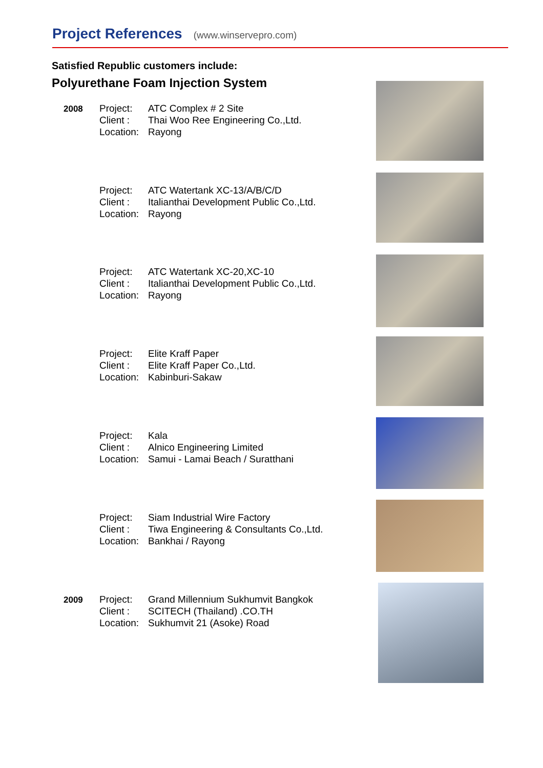Project References (www.winservepro.com)
Satisfied Republic customers include:
Polyurethane Foam Injection System
2008
Project: ATC Complex # 2 Site
Client : Thai Woo Ree Engineering Co.,Ltd.
Location: Rayong
Project: ATC Watertank XC-13/A/B/C/D
Client : Italianthai Development Public Co.,Ltd.
Location: Rayong
Project: ATC Watertank XC-20,XC-10
Client : Italianthai Development Public Co.,Ltd.
Location: Rayong
Project: Elite Kraff Paper
Client : Elite Kraff Paper Co.,Ltd.
Location: Kabinburi-Sakaw
Project: Kala
Client : Alnico Engineering Limited
Location: Samui - Lamai Beach / Suratthani
Project: Siam Industrial Wire Factory
Client : Tiwa Engineering & Consultants Co.,Ltd.
Location: Bankhai / Rayong
2009
Project: Grand Millennium Sukhumvit Bangkok
Client : SCITECH (Thailand) .CO.TH
Location: Sukhumvit 21 (Asoke) Road